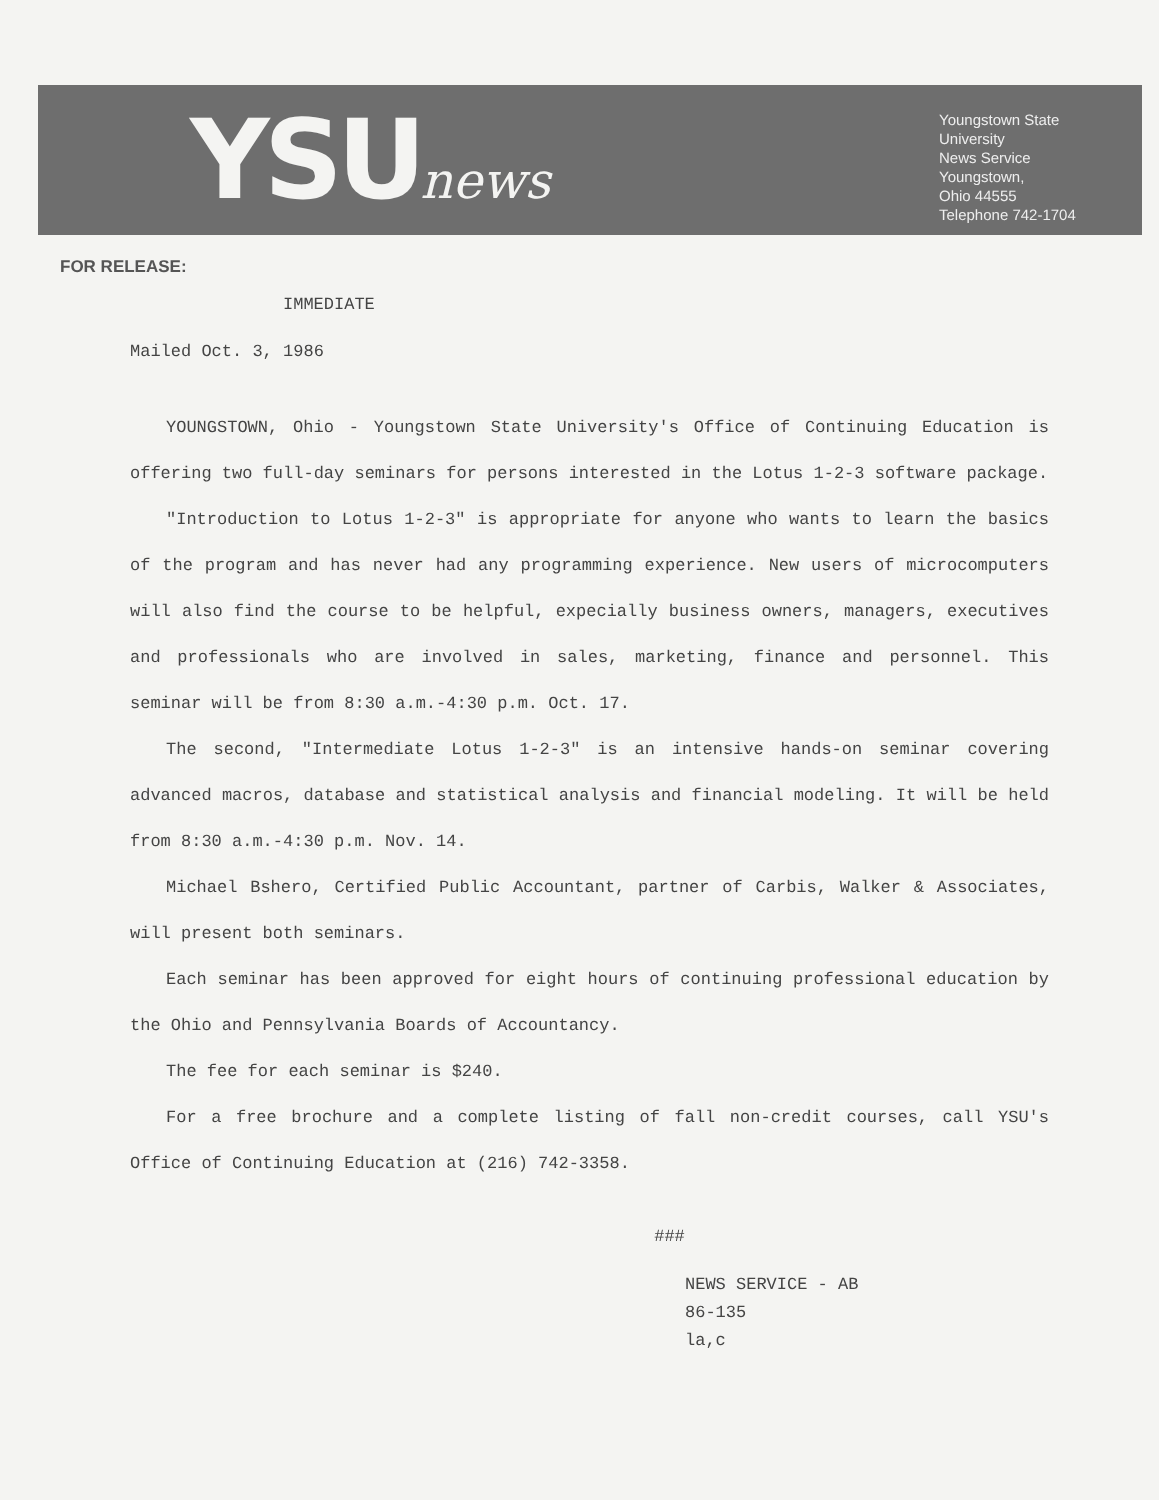YSUnews
Youngstown State
University
News Service
Youngstown,
Ohio 44555
Telephone 742-1704
FOR RELEASE:
IMMEDIATE
Mailed Oct. 3, 1986
YOUNGSTOWN, Ohio - Youngstown State University's Office of Continuing Education is offering two full-day seminars for persons interested in the Lotus 1-2-3 software package.
"Introduction to Lotus 1-2-3" is appropriate for anyone who wants to learn the basics of the program and has never had any programming experience. New users of microcomputers will also find the course to be helpful, expecially business owners, managers, executives and professionals who are involved in sales, marketing, finance and personnel. This seminar will be from 8:30 a.m.-4:30 p.m. Oct. 17.
The second, "Intermediate Lotus 1-2-3" is an intensive hands-on seminar covering advanced macros, database and statistical analysis and financial modeling. It will be held from 8:30 a.m.-4:30 p.m. Nov. 14.
Michael Bshero, Certified Public Accountant, partner of Carbis, Walker & Associates, will present both seminars.
Each seminar has been approved for eight hours of continuing professional education by the Ohio and Pennsylvania Boards of Accountancy.
The fee for each seminar is $240.
For a free brochure and a complete listing of fall non-credit courses, call YSU's Office of Continuing Education at (216) 742-3358.
###
NEWS SERVICE - AB
86-135
la,c